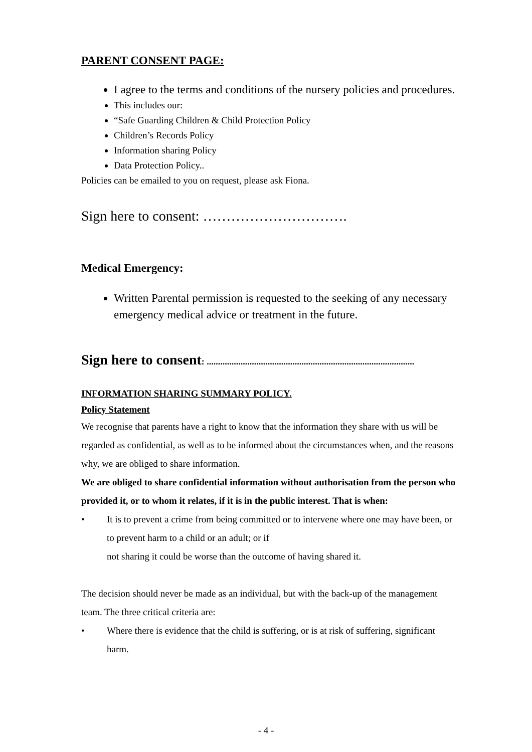PARENT CONSENT PAGE:
I agree to the terms and conditions of the nursery policies and procedures.
This includes our:
“Safe Guarding Children & Child Protection Policy
Children’s Records Policy
Information sharing Policy
Data Protection Policy..
Policies can be emailed to you on request, please ask Fiona.
Sign here to consent: ………………………….
Medical Emergency:
Written Parental permission is requested to the seeking of any necessary emergency medical advice or treatment in the future.
Sign here to consent: ............................................................................................
INFORMATION SHARING SUMMARY POLICY.
Policy Statement
We recognise that parents have a right to know that the information they share with us will be regarded as confidential, as well as to be informed about the circumstances when, and the reasons why, we are obliged to share information.
We are obliged to share confidential information without authorisation from the person who provided it, or to whom it relates, if it is in the public interest. That is when:
• It is to prevent a crime from being committed or to intervene where one may have been, or to prevent harm to a child or an adult; or if
not sharing it could be worse than the outcome of having shared it.
The decision should never be made as an individual, but with the back-up of the management team. The three critical criteria are:
• Where there is evidence that the child is suffering, or is at risk of suffering, significant harm.
- 4 -